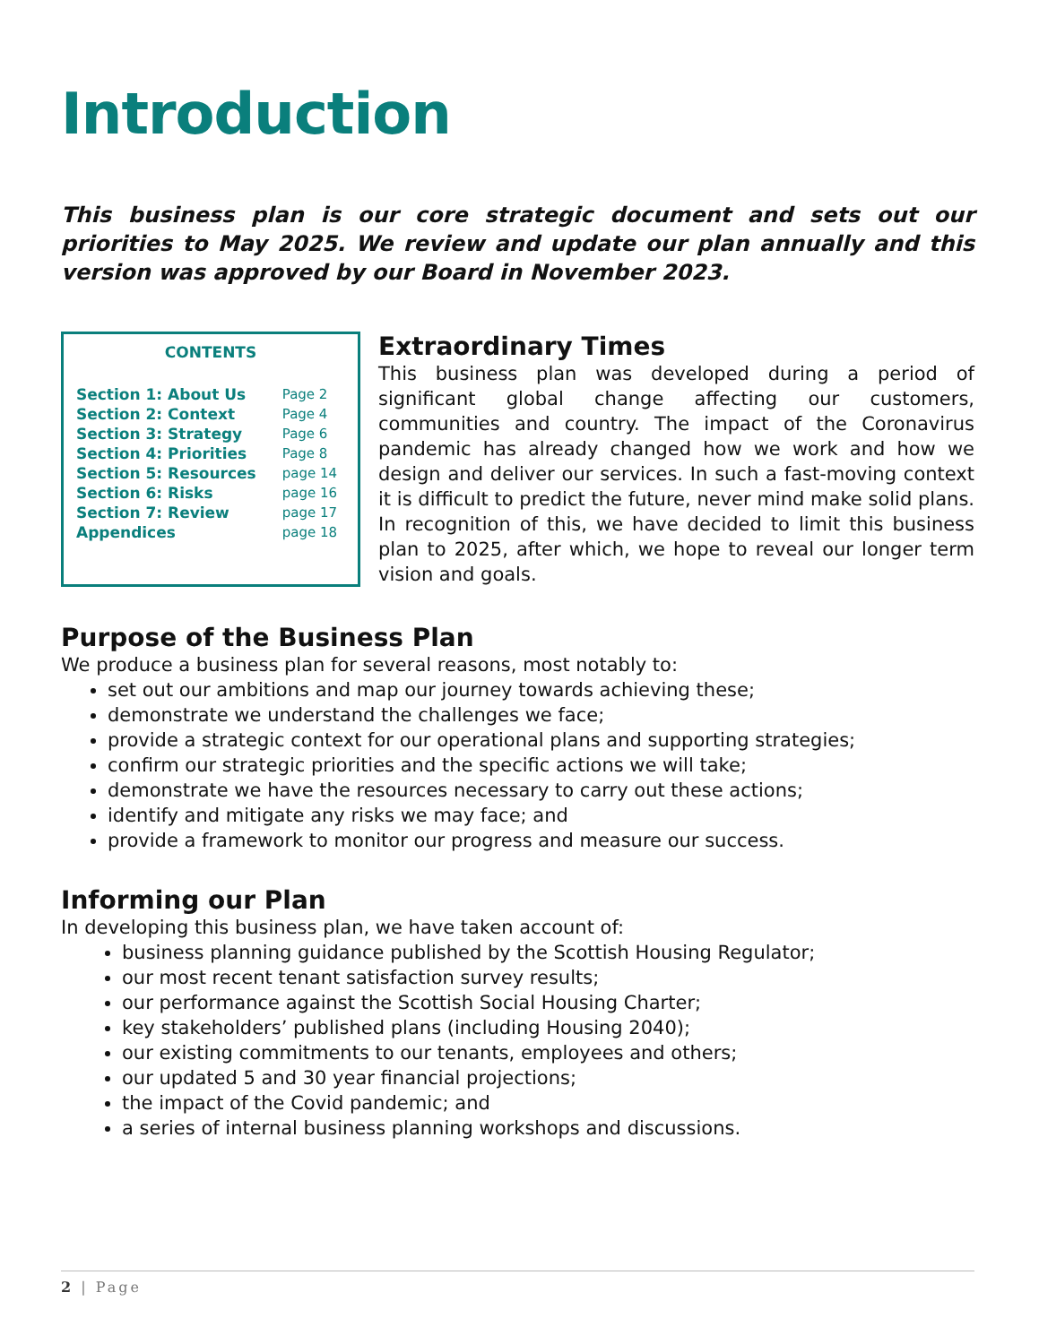Introduction
This business plan is our core strategic document and sets out our priorities to May 2025. We review and update our plan annually and this version was approved by our Board in November 2023.
CONTENTS
| Section 1: About Us | Page 2 |
| Section 2: Context | Page 4 |
| Section 3: Strategy | Page 6 |
| Section 4: Priorities | Page 8 |
| Section 5: Resources | page 14 |
| Section 6: Risks | page 16 |
| Section 7: Review | page 17 |
| Appendices | page 18 |
Extraordinary Times
This business plan was developed during a period of significant global change affecting our customers, communities and country. The impact of the Coronavirus pandemic has already changed how we work and how we design and deliver our services. In such a fast-moving context it is difficult to predict the future, never mind make solid plans. In recognition of this, we have decided to limit this business plan to 2025, after which, we hope to reveal our longer term vision and goals.
Purpose of the Business Plan
We produce a business plan for several reasons, most notably to:
set out our ambitions and map our journey towards achieving these;
demonstrate we understand the challenges we face;
provide a strategic context for our operational plans and supporting strategies;
confirm our strategic priorities and the specific actions we will take;
demonstrate we have the resources necessary to carry out these actions;
identify and mitigate any risks we may face; and
provide a framework to monitor our progress and measure our success.
Informing our Plan
In developing this business plan, we have taken account of:
business planning guidance published by the Scottish Housing Regulator;
our most recent tenant satisfaction survey results;
our performance against the Scottish Social Housing Charter;
key stakeholders’ published plans (including Housing 2040);
our existing commitments to our tenants, employees and others;
our updated 5 and 30 year financial projections;
the impact of the Covid pandemic; and
a series of internal business planning workshops and discussions.
2 | Page